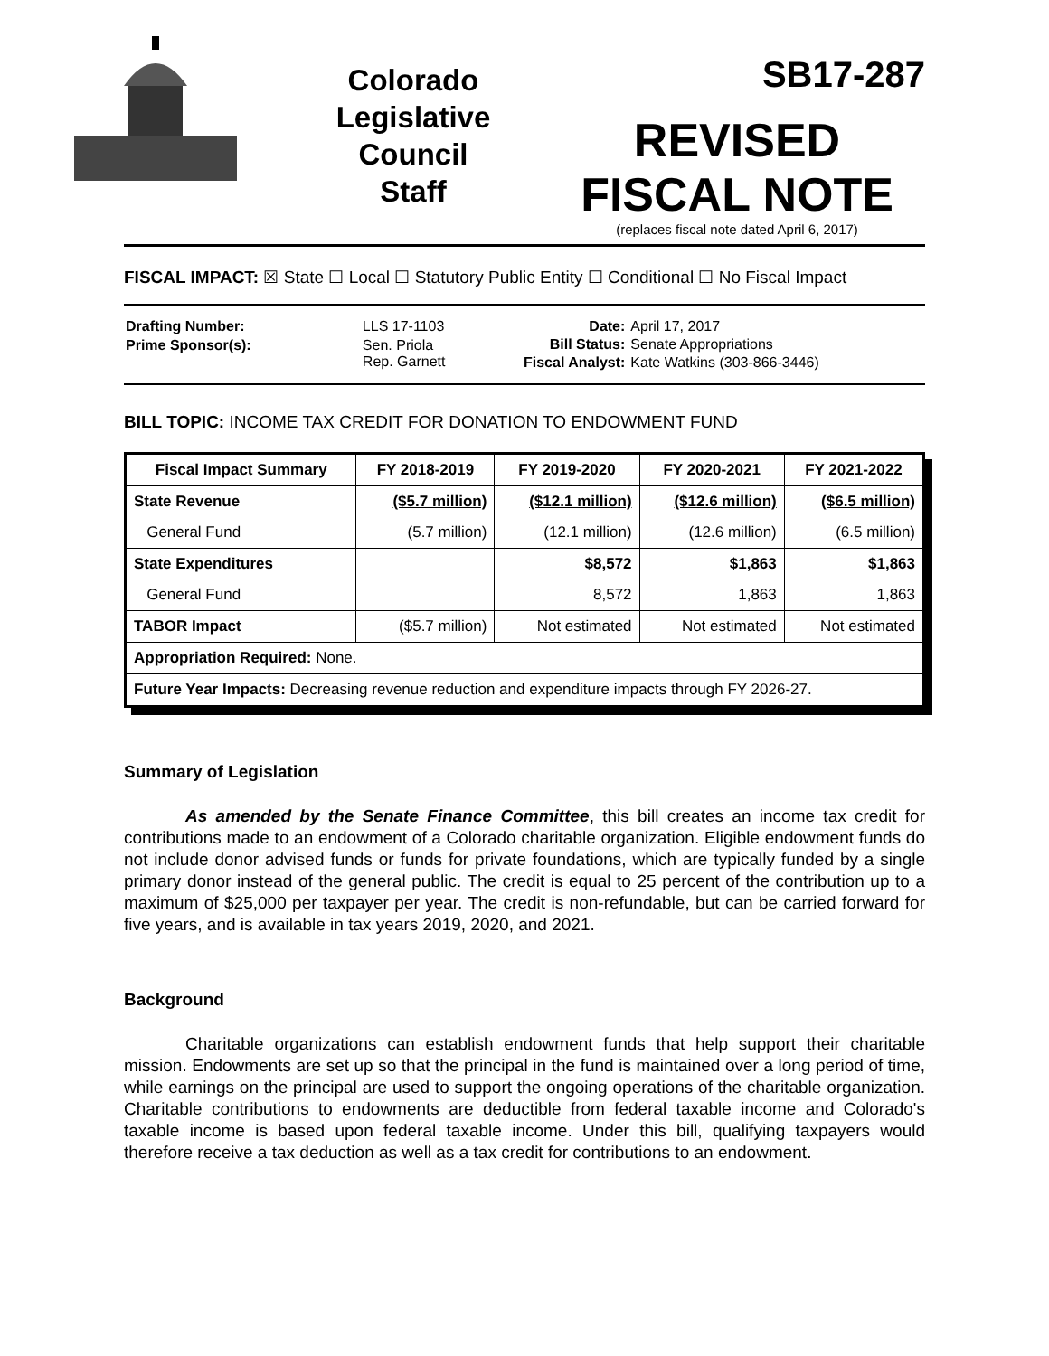Colorado
Legislative
Council
Staff
SB17-287
REVISED
FISCAL NOTE
(replaces fiscal note dated April 6, 2017)
FISCAL IMPACT: ☒ State ☐ Local ☐ Statutory Public Entity ☐ Conditional ☐ No Fiscal Impact
| Drafting Number: | LLS 17-1103 |
| Prime Sponsor(s): | Sen. Priola Rep. Garnett |
| Date: | April 17, 2017 |
| Bill Status: | Senate Appropriations |
| Fiscal Analyst: | Kate Watkins (303-866-3446) |
BILL TOPIC: INCOME TAX CREDIT FOR DONATION TO ENDOWMENT FUND
| Fiscal Impact Summary | FY 2018-2019 | FY 2019-2020 | FY 2020-2021 | FY 2021-2022 |
| --- | --- | --- | --- | --- |
| State Revenue | ($5.7 million) | ($12.1 million) | ($12.6 million) | ($6.5 million) |
| General Fund | (5.7 million) | (12.1 million) | (12.6 million) | (6.5 million) |
| State Expenditures | | $8,572 | $1,863 | $1,863 |
| General Fund | | 8,572 | 1,863 | 1,863 |
| TABOR Impact | ($5.7 million) | Not estimated | Not estimated | Not estimated |
| Appropriation Required: None. | | | | |
| Future Year Impacts: Decreasing revenue reduction and expenditure impacts through FY 2026-27. | | | | |
Summary of Legislation
As amended by the Senate Finance Committee, this bill creates an income tax credit for contributions made to an endowment of a Colorado charitable organization. Eligible endowment funds do not include donor advised funds or funds for private foundations, which are typically funded by a single primary donor instead of the general public. The credit is equal to 25 percent of the contribution up to a maximum of $25,000 per taxpayer per year. The credit is non-refundable, but can be carried forward for five years, and is available in tax years 2019, 2020, and 2021.
Background
Charitable organizations can establish endowment funds that help support their charitable mission. Endowments are set up so that the principal in the fund is maintained over a long period of time, while earnings on the principal are used to support the ongoing operations of the charitable organization. Charitable contributions to endowments are deductible from federal taxable income and Colorado's taxable income is based upon federal taxable income. Under this bill, qualifying taxpayers would therefore receive a tax deduction as well as a tax credit for contributions to an endowment.